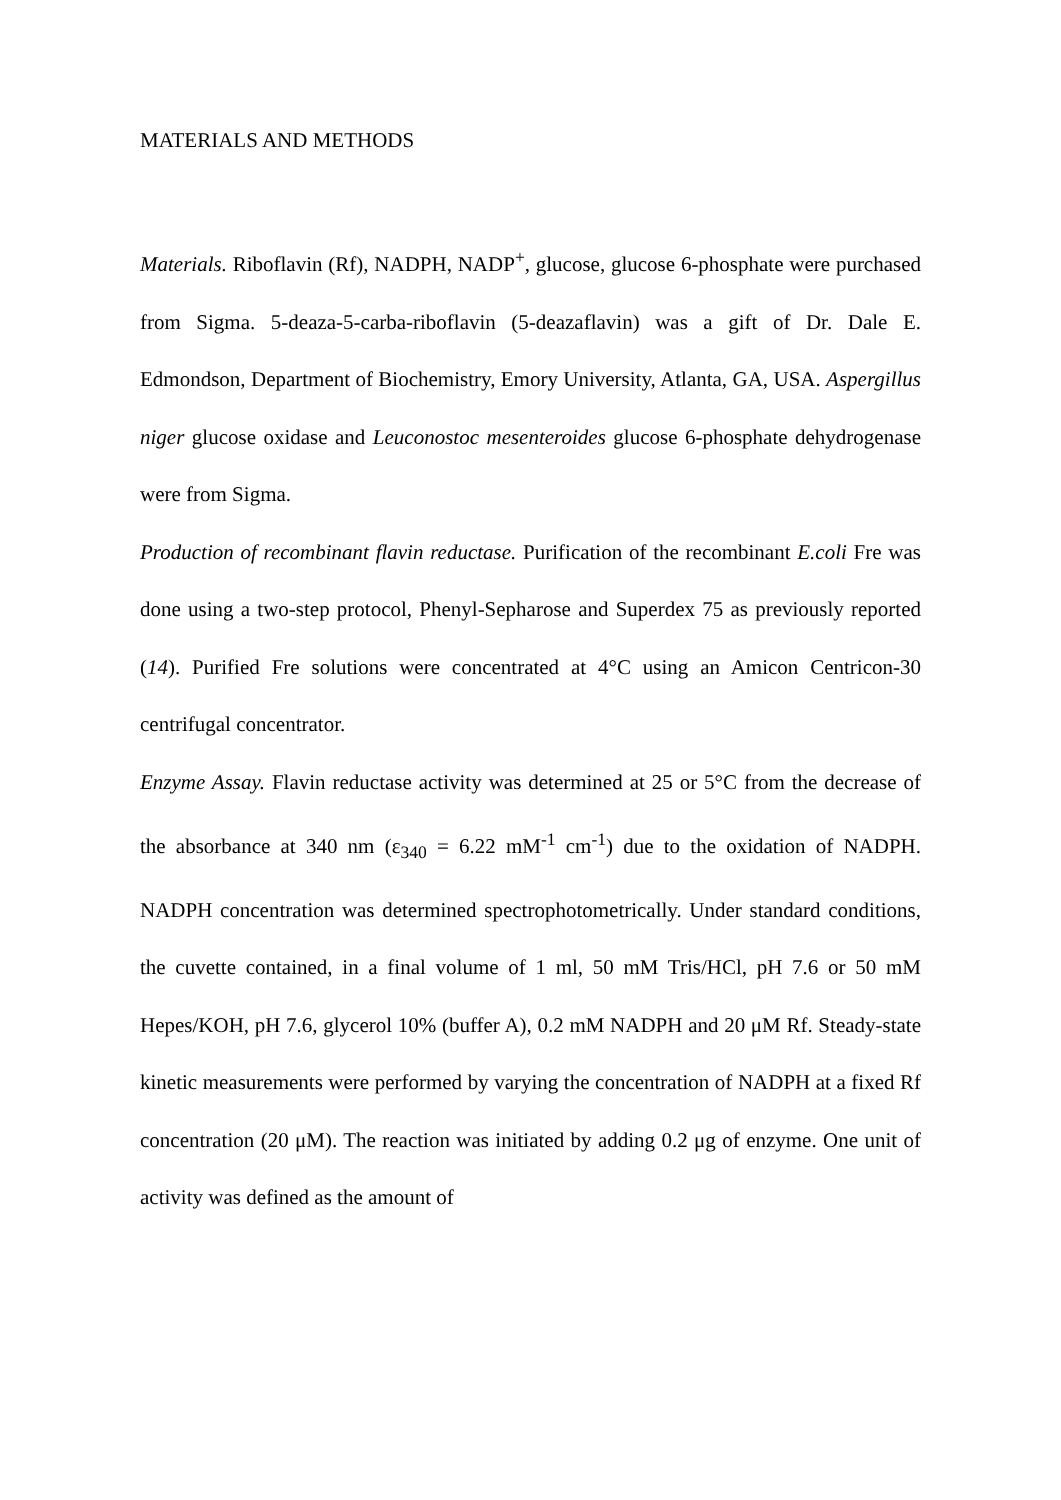MATERIALS AND METHODS
Materials. Riboflavin (Rf), NADPH, NADP<sup>+</sup>, glucose, glucose 6-phosphate were purchased from Sigma. 5-deaza-5-carba-riboflavin (5-deazaflavin) was a gift of Dr. Dale E. Edmondson, Department of Biochemistry, Emory University, Atlanta, GA, USA. Aspergillus niger glucose oxidase and Leuconostoc mesenteroides glucose 6-phosphate dehydrogenase were from Sigma.
Production of recombinant flavin reductase. Purification of the recombinant E.coli Fre was done using a two-step protocol, Phenyl-Sepharose and Superdex 75 as previously reported (14). Purified Fre solutions were concentrated at 4°C using an Amicon Centricon-30 centrifugal concentrator.
Enzyme Assay. Flavin reductase activity was determined at 25 or 5°C from the decrease of the absorbance at 340 nm (ε<sub>340</sub> = 6.22 mM<sup>-1</sup> cm<sup>-1</sup>) due to the oxidation of NADPH. NADPH concentration was determined spectrophotometrically. Under standard conditions, the cuvette contained, in a final volume of 1 ml, 50 mM Tris/HCl, pH 7.6 or 50 mM Hepes/KOH, pH 7.6, glycerol 10% (buffer A), 0.2 mM NADPH and 20 μM Rf. Steady-state kinetic measurements were performed by varying the concentration of NADPH at a fixed Rf concentration (20 μM). The reaction was initiated by adding 0.2 μg of enzyme. One unit of activity was defined as the amount of